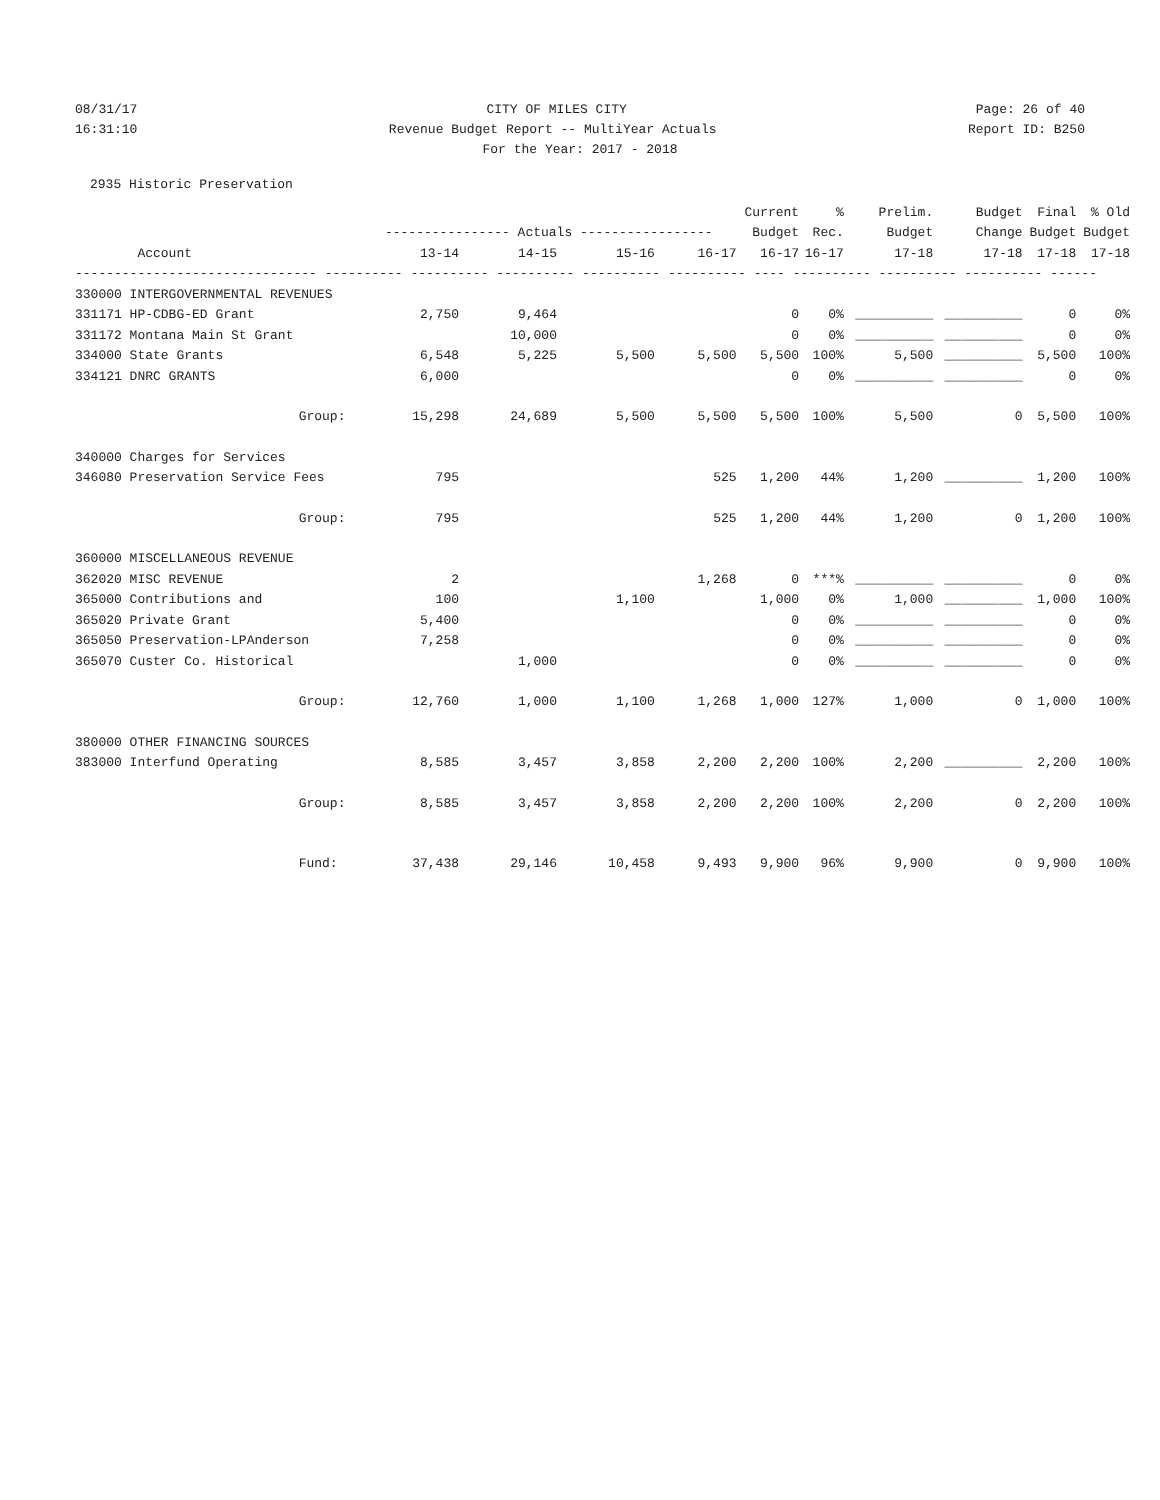08/31/17 CITY OF MILES CITY Page: 26 of 40
16:31:10 Revenue Budget Report -- MultiYear Actuals Report ID: B250
For the Year: 2017 - 2018
2935 Historic Preservation
| | | | | | Current | % | Prelim. | Budget | Final | % Old |
| --- | --- | --- | --- | --- | --- | --- | --- | --- | --- | --- |
| | ---------------- Actuals ----------------- | | | | Budget | Rec. | Budget | Change | Budget | Budget |
| Account | 13-14 | 14-15 | 15-16 | 16-17 | 16-17 | 16-17 | 17-18 | 17-18 | 17-18 | 17-18 |
| ------------------------------- ---------- ---------- ---------- ---------- ---------- ---- ---------- ---------- ---------- ------ | | | | | | | | | | |
| 330000 INTERGOVERNMENTAL REVENUES | | | | | | | | | | |
| 331171 HP-CDBG-ED Grant | 2,750 | 9,464 | | | 0 | 0% | __________ | __________ | 0 | 0% |
| 331172 Montana Main St Grant | | 10,000 | | | 0 | 0% | __________ | __________ | 0 | 0% |
| 334000 State Grants | 6,548 | 5,225 | 5,500 | 5,500 | 5,500 | 100% | 5,500 | __________ | 5,500 | 100% |
| 334121 DNRC GRANTS | 6,000 | | | | 0 | 0% | __________ | __________ | 0 | 0% |
| Group: | 15,298 | 24,689 | 5,500 | 5,500 | 5,500 | 100% | 5,500 | 0 | 5,500 | 100% |
| 340000 Charges for Services | | | | | | | | | | |
| 346080 Preservation Service Fees | 795 | | | 525 | 1,200 | 44% | 1,200 | __________ | 1,200 | 100% |
| Group: | 795 | | | 525 | 1,200 | 44% | 1,200 | 0 | 1,200 | 100% |
| 360000 MISCELLANEOUS REVENUE | | | | | | | | | | |
| 362020 MISC REVENUE | 2 | | | 1,268 | 0 | ***% | __________ | __________ | 0 | 0% |
| 365000 Contributions and | 100 | | 1,100 | | 1,000 | 0% | 1,000 | __________ | 1,000 | 100% |
| 365020 Private Grant | 5,400 | | | | 0 | 0% | __________ | __________ | 0 | 0% |
| 365050 Preservation-LPAnderson | 7,258 | | | | 0 | 0% | __________ | __________ | 0 | 0% |
| 365070 Custer Co. Historical | | 1,000 | | | 0 | 0% | __________ | __________ | 0 | 0% |
| Group: | 12,760 | 1,000 | 1,100 | 1,268 | 1,000 | 127% | 1,000 | 0 | 1,000 | 100% |
| 380000 OTHER FINANCING SOURCES | | | | | | | | | | |
| 383000 Interfund Operating | 8,585 | 3,457 | 3,858 | 2,200 | 2,200 | 100% | 2,200 | __________ | 2,200 | 100% |
| Group: | 8,585 | 3,457 | 3,858 | 2,200 | 2,200 | 100% | 2,200 | 0 | 2,200 | 100% |
| Fund: | 37,438 | 29,146 | 10,458 | 9,493 | 9,900 | 96% | 9,900 | 0 | 9,900 | 100% |